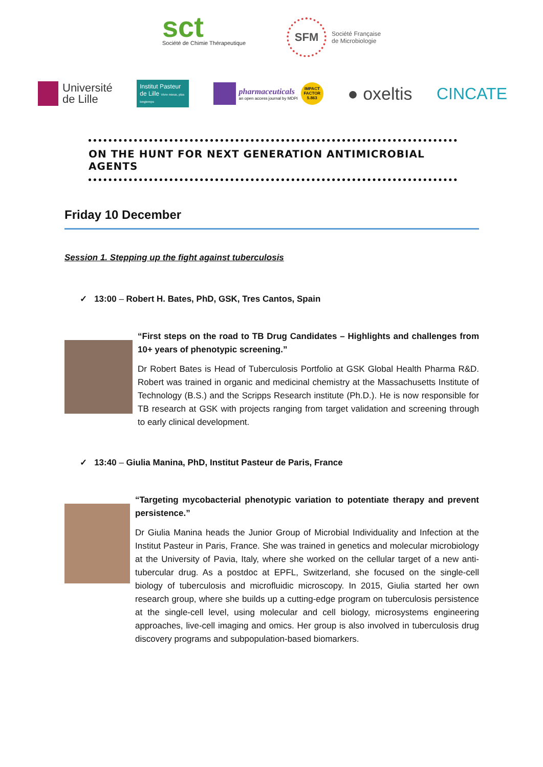sct
Société de Chimie Thérapeutique
SFM
Société Française
de Microbiologie
Université
de Lille
Institut Pasteur de Lille Vivre mieux, plus longtemps
pharmaceuticals
an open access journal by MDPI
IMPACT FACTOR 5.863
● oxeltis CINCATE
ON THE HUNT FOR NEXT GENERATION ANTIMICROBIAL AGENTS
Friday 10 December
Session 1. Stepping up the fight against tuberculosis
✓ 13:00 – Robert H. Bates, PhD, GSK, Tres Cantos, Spain
“First steps on the road to TB Drug Candidates – Highlights and challenges from 10+ years of phenotypic screening.”
Dr Robert Bates is Head of Tuberculosis Portfolio at GSK Global Health Pharma R&D. Robert was trained in organic and medicinal chemistry at the Massachusetts Institute of Technology (B.S.) and the Scripps Research institute (Ph.D.). He is now responsible for TB research at GSK with projects ranging from target validation and screening through to early clinical development.
✓ 13:40 – Giulia Manina, PhD, Institut Pasteur de Paris, France
“Targeting mycobacterial phenotypic variation to potentiate therapy and prevent persistence.”
Dr Giulia Manina heads the Junior Group of Microbial Individuality and Infection at the Institut Pasteur in Paris, France. She was trained in genetics and molecular microbiology at the University of Pavia, Italy, where she worked on the cellular target of a new anti-tubercular drug. As a postdoc at EPFL, Switzerland, she focused on the single-cell biology of tuberculosis and microfluidic microscopy. In 2015, Giulia started her own research group, where she builds up a cutting-edge program on tuberculosis persistence at the single-cell level, using molecular and cell biology, microsystems engineering approaches, live-cell imaging and omics. Her group is also involved in tuberculosis drug discovery programs and subpopulation-based biomarkers.